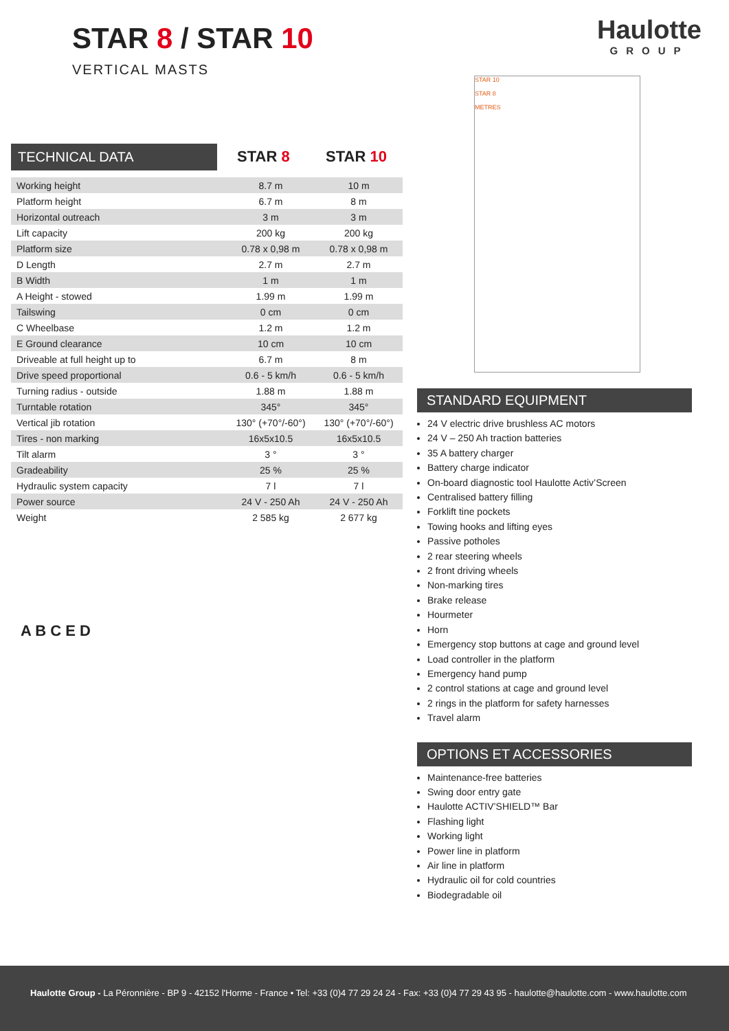STAR 8 / STAR 10
VERTICAL MASTS
Haulotte
GROUP
STAR 10
STAR 8
METRES
TECHNICAL DATA
STAR 8 STAR 10
| Working height | 8.7 m | 10 m |
| Platform height | 6.7 m | 8 m |
| Horizontal outreach | 3 m | 3 m |
| Lift capacity | 200 kg | 200 kg |
| Platform size | 0.78 x 0,98 m | 0.78 x 0,98 m |
| D Length | 2.7 m | 2.7 m |
| B Width | 1 m | 1 m |
| A Height - stowed | 1.99 m | 1.99 m |
| Tailswing | 0 cm | 0 cm |
| C Wheelbase | 1.2 m | 1.2 m |
| E Ground clearance | 10 cm | 10 cm |
| Driveable at full height up to | 6.7 m | 8 m |
| Drive speed proportional | 0.6 - 5 km/h | 0.6 - 5 km/h |
| Turning radius - outside | 1.88 m | 1.88 m |
| Turntable rotation | 345° | 345° |
| Vertical jib rotation | 130° (+70°/-60°) | 130° (+70°/-60°) |
| Tires - non marking | 16x5x10.5 | 16x5x10.5 |
| Tilt alarm | 3 ° | 3 ° |
| Gradeability | 25 % | 25 % |
| Hydraulic system capacity | 7 l | 7 l |
| Power source | 24 V - 250 Ah | 24 V - 250 Ah |
| Weight | 2 585 kg | 2 677 kg |
A B C E D
STANDARD EQUIPMENT
24 V electric drive brushless AC motors
24 V – 250 Ah traction batteries
35 A battery charger
Battery charge indicator
On-board diagnostic tool Haulotte Activ’Screen
Centralised battery filling
Forklift tine pockets
Towing hooks and lifting eyes
Passive potholes
2 rear steering wheels
2 front driving wheels
Non-marking tires
Brake release
Hourmeter
Horn
Emergency stop buttons at cage and ground level
Load controller in the platform
Emergency hand pump
2 control stations at cage and ground level
2 rings in the platform for safety harnesses
Travel alarm
OPTIONS ET ACCESSORIES
Maintenance-free batteries
Swing door entry gate
Haulotte ACTIV’SHIELD™ Bar
Flashing light
Working light
Power line in platform
Air line in platform
Hydraulic oil for cold countries
Biodegradable oil
Haulotte Group - La Péronnière - BP 9 - 42152 l'Horme - France • Tel: +33 (0)4 77 29 24 24 - Fax: +33 (0)4 77 29 43 95 - haulotte@haulotte.com - www.haulotte.com